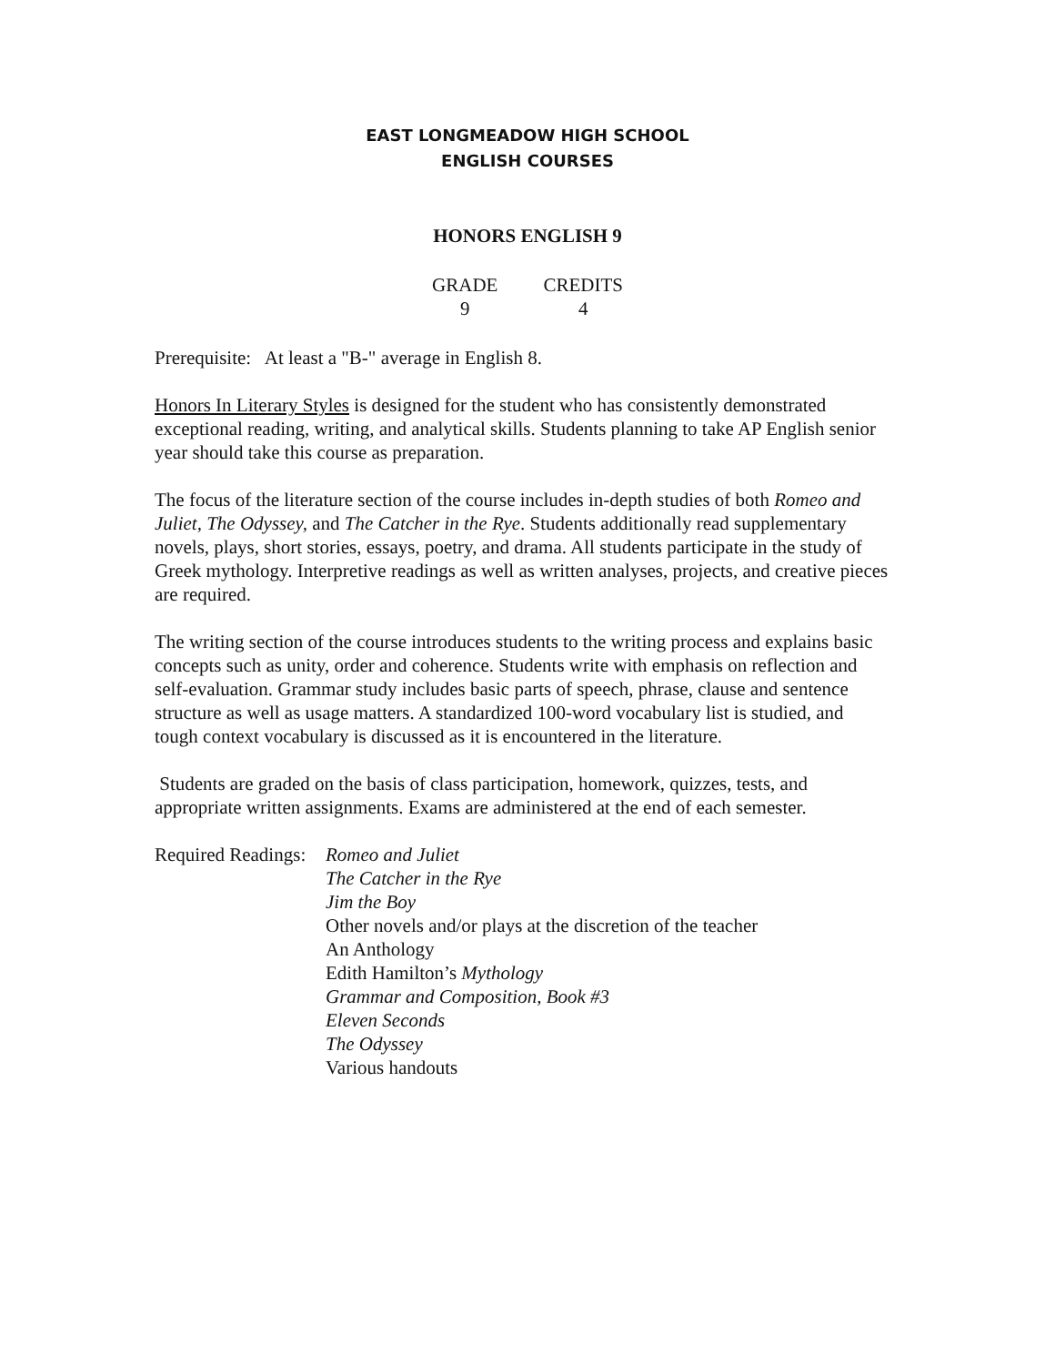EAST LONGMEADOW HIGH SCHOOL
ENGLISH COURSES
HONORS ENGLISH 9
GRADE
9
CREDITS
4
Prerequisite: At least a "B-" average in English 8.
Honors In Literary Styles is designed for the student who has consistently demonstrated exceptional reading, writing, and analytical skills. Students planning to take AP English senior year should take this course as preparation.
The focus of the literature section of the course includes in-depth studies of both Romeo and Juliet, The Odyssey, and The Catcher in the Rye. Students additionally read supplementary novels, plays, short stories, essays, poetry, and drama. All students participate in the study of Greek mythology. Interpretive readings as well as written analyses, projects, and creative pieces are required.
The writing section of the course introduces students to the writing process and explains basic concepts such as unity, order and coherence. Students write with emphasis on reflection and self-evaluation. Grammar study includes basic parts of speech, phrase, clause and sentence structure as well as usage matters. A standardized 100-word vocabulary list is studied, and tough context vocabulary is discussed as it is encountered in the literature.
Students are graded on the basis of class participation, homework, quizzes, tests, and appropriate written assignments. Exams are administered at the end of each semester.
Required Readings:
Romeo and Juliet
The Catcher in the Rye
Jim the Boy
Other novels and/or plays at the discretion of the teacher
An Anthology
Edith Hamilton’s Mythology
Grammar and Composition, Book #3
Eleven Seconds
The Odyssey
Various handouts